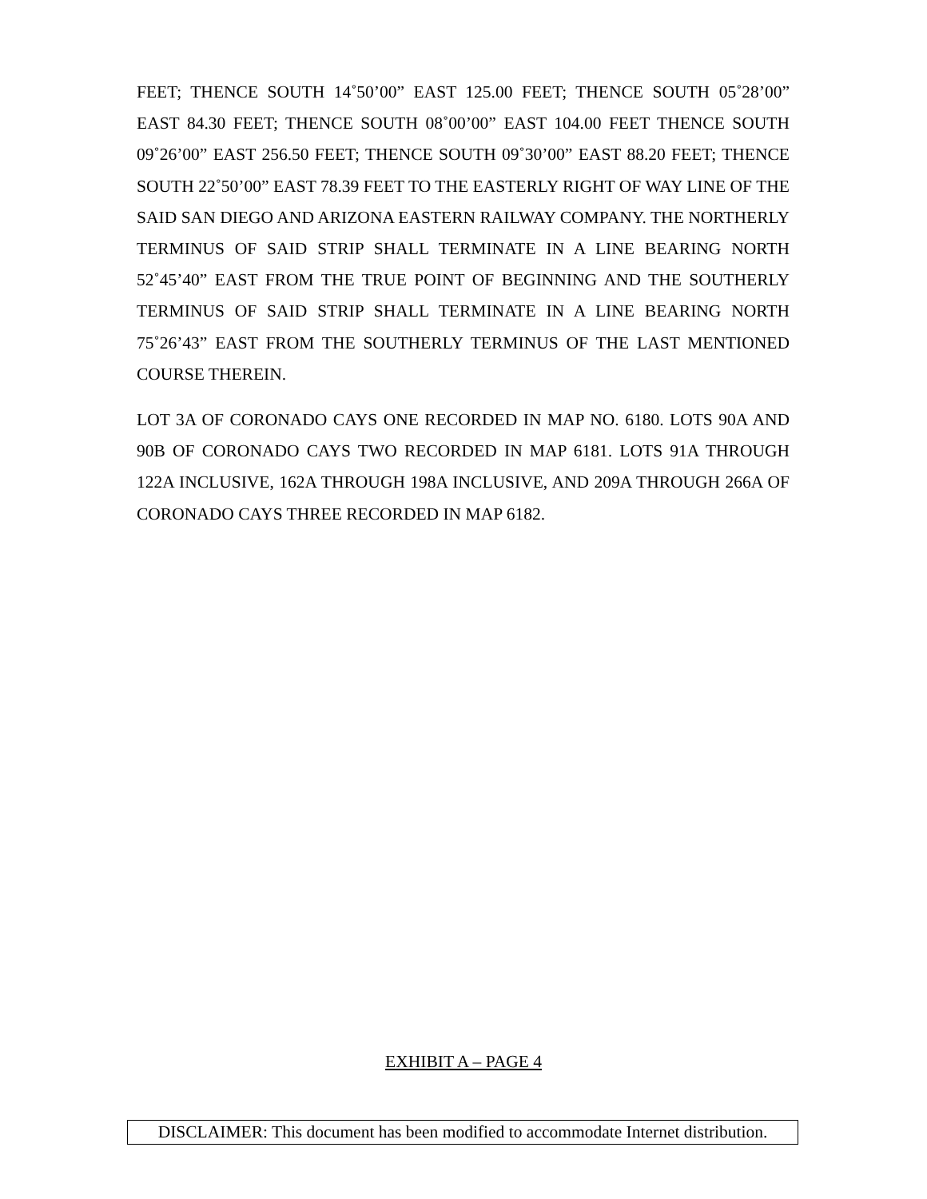FEET; THENCE SOUTH 14˚50’00” EAST 125.00 FEET; THENCE SOUTH 05˚28’00” EAST 84.30 FEET; THENCE SOUTH 08˚00’00” EAST 104.00 FEET THENCE SOUTH 09˚26’00” EAST 256.50 FEET; THENCE SOUTH 09˚30’00” EAST 88.20 FEET; THENCE SOUTH 22˚50’00” EAST 78.39 FEET TO THE EASTERLY RIGHT OF WAY LINE OF THE SAID SAN DIEGO AND ARIZONA EASTERN RAILWAY COMPANY. THE NORTHERLY TERMINUS OF SAID STRIP SHALL TERMINATE IN A LINE BEARING NORTH 52˚45’40” EAST FROM THE TRUE POINT OF BEGINNING AND THE SOUTHERLY TERMINUS OF SAID STRIP SHALL TERMINATE IN A LINE BEARING NORTH 75˚26’43” EAST FROM THE SOUTHERLY TERMINUS OF THE LAST MENTIONED COURSE THEREIN.
LOT 3A OF CORONADO CAYS ONE RECORDED IN MAP NO. 6180. LOTS 90A AND 90B OF CORONADO CAYS TWO RECORDED IN MAP 6181. LOTS 91A THROUGH 122A INCLUSIVE, 162A THROUGH 198A INCLUSIVE, AND 209A THROUGH 266A OF CORONADO CAYS THREE RECORDED IN MAP 6182.
EXHIBIT A – PAGE 4
DISCLAIMER: This document has been modified to accommodate Internet distribution.